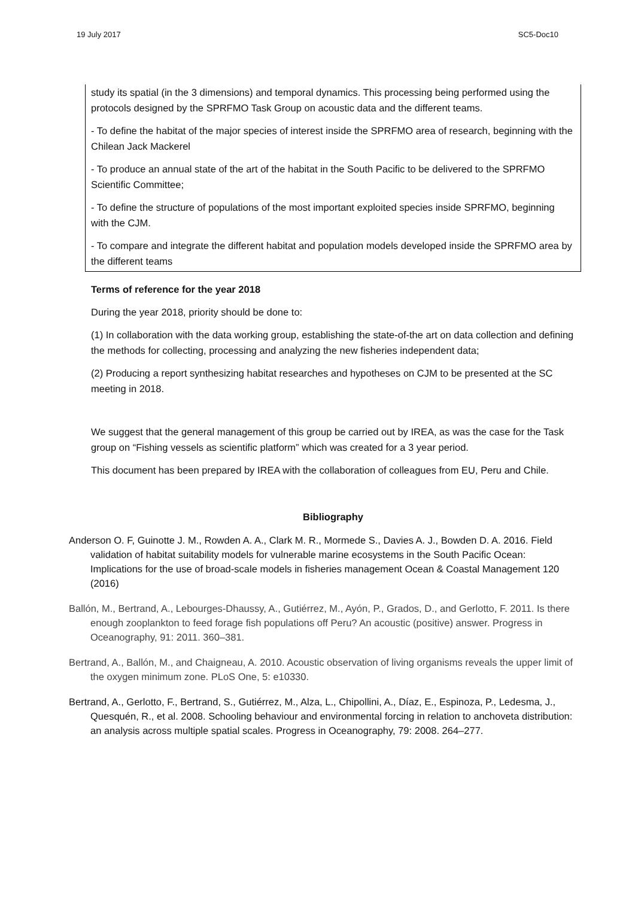19 July 2017 SC5-Doc10
study its spatial (in the 3 dimensions) and temporal dynamics. This processing being performed using the protocols designed by the SPRFMO Task Group on acoustic data and the different teams.
- To define the habitat of the major species of interest inside the SPRFMO area of research, beginning with the Chilean Jack Mackerel
- To produce an annual state of the art of the habitat in the South Pacific to be delivered to the SPRFMO Scientific Committee;
- To define the structure of populations of the most important exploited species inside SPRFMO, beginning with the CJM.
- To compare and integrate the different habitat and population models developed inside the SPRFMO area by the different teams
Terms of reference for the year 2018
During the year 2018, priority should be done to:
(1) In collaboration with the data working group, establishing the state-of-the art on data collection and defining the methods for collecting, processing and analyzing the new fisheries independent data;
(2) Producing a report synthesizing habitat researches and hypotheses on CJM to be presented at the SC meeting in 2018.
We suggest that the general management of this group be carried out by IREA, as was the case for the Task group on “Fishing vessels as scientific platform” which was created for a 3 year period.
This document has been prepared by IREA with the collaboration of colleagues from EU, Peru and Chile.
Bibliography
Anderson O. F, Guinotte J. M., Rowden A. A., Clark M. R., Mormede S., Davies A. J., Bowden D. A. 2016. Field validation of habitat suitability models for vulnerable marine ecosystems in the South Pacific Ocean: Implications for the use of broad-scale models in fisheries management Ocean & Coastal Management 120 (2016)
Ballón, M., Bertrand, A., Lebourges-Dhaussy, A., Gutiérrez, M., Ayón, P., Grados, D., and Gerlotto, F. 2011. Is there enough zooplankton to feed forage fish populations off Peru? An acoustic (positive) answer. Progress in Oceanography, 91: 2011. 360–381.
Bertrand, A., Ballón, M., and Chaigneau, A. 2010. Acoustic observation of living organisms reveals the upper limit of the oxygen minimum zone. PLoS One, 5: e10330.
Bertrand, A., Gerlotto, F., Bertrand, S., Gutiérrez, M., Alza, L., Chipollini, A., Díaz, E., Espinoza, P., Ledesma, J., Quesquén, R., et al. 2008. Schooling behaviour and environmental forcing in relation to anchoveta distribution: an analysis across multiple spatial scales. Progress in Oceanography, 79: 2008. 264–277.